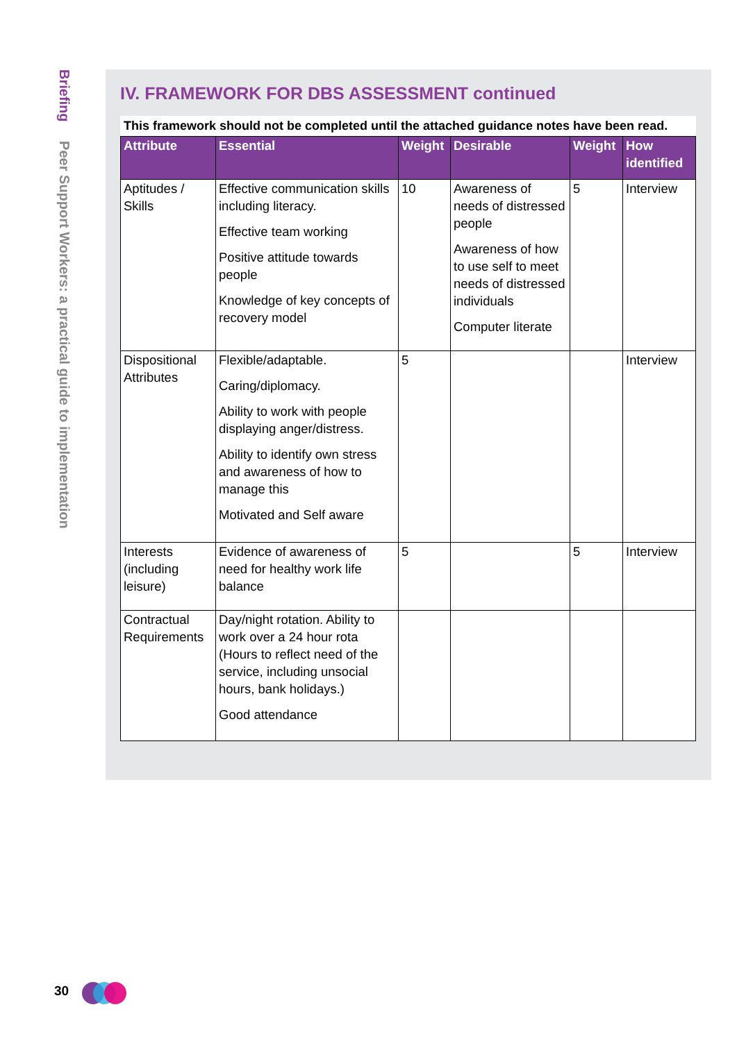Briefing Peer Support Workers: a practical guide to implementation
IV. FRAMEWORK FOR DBS ASSESSMENT continued
This framework should not be completed until the attached guidance notes have been read.
| Attribute | Essential | Weight | Desirable | Weight | How identified |
| --- | --- | --- | --- | --- | --- |
| Aptitudes / Skills | Effective communication skills including literacy. Effective team working Positive attitude towards people Knowledge of key concepts of recovery model | 10 | Awareness of needs of distressed people Awareness of how to use self to meet needs of distressed individuals Computer literate | 5 | Interview |
| Dispositional Attributes | Flexible/adaptable. Caring/diplomacy. Ability to work with people displaying anger/distress. Ability to identify own stress and awareness of how to manage this Motivated and Self aware | 5 | | | Interview |
| Interests (including leisure) | Evidence of awareness of need for healthy work life balance | 5 | | 5 | Interview |
| Contractual Requirements | Day/night rotation. Ability to work over a 24 hour rota (Hours to reflect need of the service, including unsocial hours, bank holidays.) Good attendance | | | | |
30